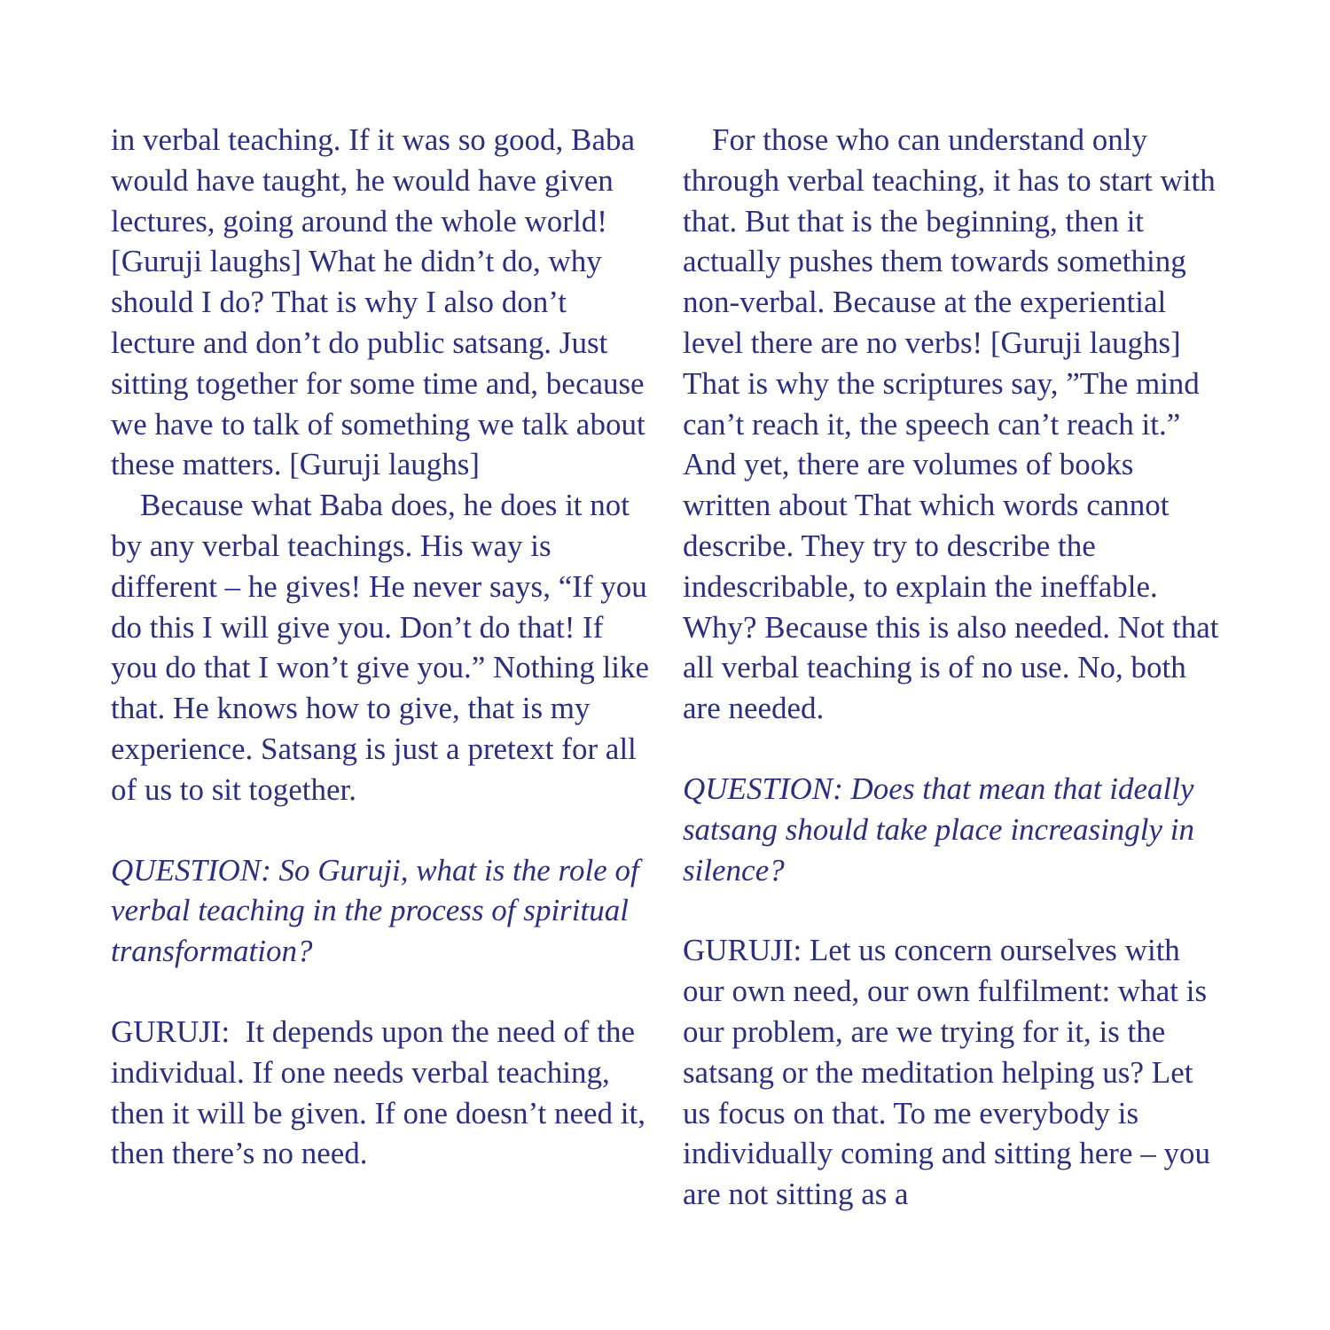in verbal teaching. If it was so good, Baba would have taught, he would have given lectures, going around the whole world! [Guruji laughs] What he didn’t do, why should I do? That is why I also don’t lecture and don’t do public satsang. Just sitting together for some time and, because we have to talk of something we talk about these matters. [Guruji laughs]
Because what Baba does, he does it not by any verbal teachings. His way is different – he gives! He never says, “If you do this I will give you. Don’t do that! If you do that I won’t give you.” Nothing like that. He knows how to give, that is my experience. Satsang is just a pretext for all of us to sit together.
QUESTION: So Guruji, what is the role of verbal teaching in the process of spiritual transformation?
GURUJI: It depends upon the need of the individual. If one needs verbal teaching, then it will be given. If one doesn’t need it, then there’s no need.
For those who can understand only through verbal teaching, it has to start with that. But that is the beginning, then it actually pushes them towards something non-verbal. Because at the experiential level there are no verbs! [Guruji laughs] That is why the scriptures say, ”The mind can’t reach it, the speech can’t reach it.” And yet, there are volumes of books written about That which words cannot describe. They try to describe the indescribable, to explain the ineffable. Why? Because this is also needed. Not that all verbal teaching is of no use. No, both are needed.
QUESTION: Does that mean that ideally satsang should take place increasingly in silence?
GURUJI: Let us concern ourselves with our own need, our own fulfilment: what is our problem, are we trying for it, is the satsang or the meditation helping us? Let us focus on that. To me everybody is individually coming and sitting here – you are not sitting as a